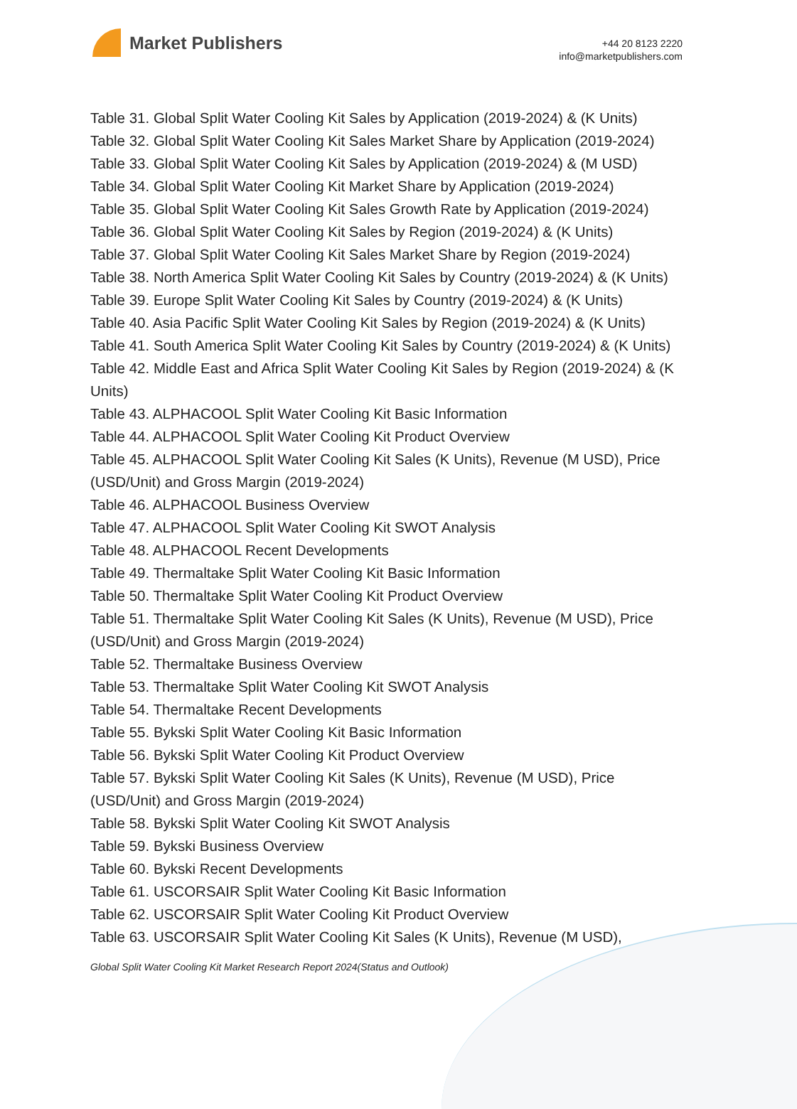Market Publishers
+44 20 8123 2220
info@marketpublishers.com
Table 31. Global Split Water Cooling Kit Sales by Application (2019-2024) & (K Units)
Table 32. Global Split Water Cooling Kit Sales Market Share by Application (2019-2024)
Table 33. Global Split Water Cooling Kit Sales by Application (2019-2024) & (M USD)
Table 34. Global Split Water Cooling Kit Market Share by Application (2019-2024)
Table 35. Global Split Water Cooling Kit Sales Growth Rate by Application (2019-2024)
Table 36. Global Split Water Cooling Kit Sales by Region (2019-2024) & (K Units)
Table 37. Global Split Water Cooling Kit Sales Market Share by Region (2019-2024)
Table 38. North America Split Water Cooling Kit Sales by Country (2019-2024) & (K Units)
Table 39. Europe Split Water Cooling Kit Sales by Country (2019-2024) & (K Units)
Table 40. Asia Pacific Split Water Cooling Kit Sales by Region (2019-2024) & (K Units)
Table 41. South America Split Water Cooling Kit Sales by Country (2019-2024) & (K Units)
Table 42. Middle East and Africa Split Water Cooling Kit Sales by Region (2019-2024) & (K Units)
Table 43. ALPHACOOL Split Water Cooling Kit Basic Information
Table 44. ALPHACOOL Split Water Cooling Kit Product Overview
Table 45. ALPHACOOL Split Water Cooling Kit Sales (K Units), Revenue (M USD), Price (USD/Unit) and Gross Margin (2019-2024)
Table 46. ALPHACOOL Business Overview
Table 47. ALPHACOOL Split Water Cooling Kit SWOT Analysis
Table 48. ALPHACOOL Recent Developments
Table 49. Thermaltake Split Water Cooling Kit Basic Information
Table 50. Thermaltake Split Water Cooling Kit Product Overview
Table 51. Thermaltake Split Water Cooling Kit Sales (K Units), Revenue (M USD), Price (USD/Unit) and Gross Margin (2019-2024)
Table 52. Thermaltake Business Overview
Table 53. Thermaltake Split Water Cooling Kit SWOT Analysis
Table 54. Thermaltake Recent Developments
Table 55. Bykski Split Water Cooling Kit Basic Information
Table 56. Bykski Split Water Cooling Kit Product Overview
Table 57. Bykski Split Water Cooling Kit Sales (K Units), Revenue (M USD), Price (USD/Unit) and Gross Margin (2019-2024)
Table 58. Bykski Split Water Cooling Kit SWOT Analysis
Table 59. Bykski Business Overview
Table 60. Bykski Recent Developments
Table 61. USCORSAIR Split Water Cooling Kit Basic Information
Table 62. USCORSAIR Split Water Cooling Kit Product Overview
Table 63. USCORSAIR Split Water Cooling Kit Sales (K Units), Revenue (M USD),
Global Split Water Cooling Kit Market Research Report 2024(Status and Outlook)